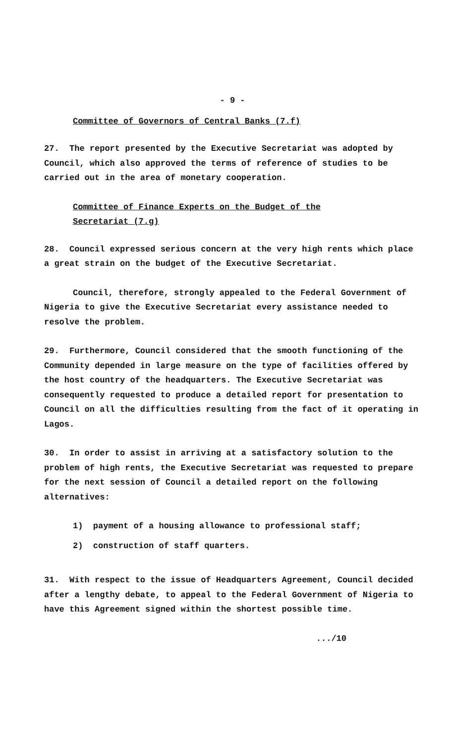- 9 -
Committee of Governors of Central Banks (7.f)
27. The report presented by the Executive Secretariat was adopted by Council, which also approved the terms of reference of studies to be carried out in the area of monetary cooperation.
Committee of Finance Experts on the Budget of the
Secretariat (7.g)
28. Council expressed serious concern at the very high rents which place a great strain on the budget of the Executive Secretariat.
Council, therefore, strongly appealed to the Federal Government of Nigeria to give the Executive Secretariat every assistance needed to resolve the problem.
29. Furthermore, Council considered that the smooth functioning of the Community depended in large measure on the type of facilities offered by the host country of the headquarters. The Executive Secretariat was consequently requested to produce a detailed report for presentation to Council on all the difficulties resulting from the fact of it operating in Lagos.
30. In order to assist in arriving at a satisfactory solution to the problem of high rents, the Executive Secretariat was requested to prepare for the next session of Council a detailed report on the following alternatives:
1) payment of a housing allowance to professional staff;
2) construction of staff quarters.
31. With respect to the issue of Headquarters Agreement, Council decided after a lengthy debate, to appeal to the Federal Government of Nigeria to have this Agreement signed within the shortest possible time.
.../10